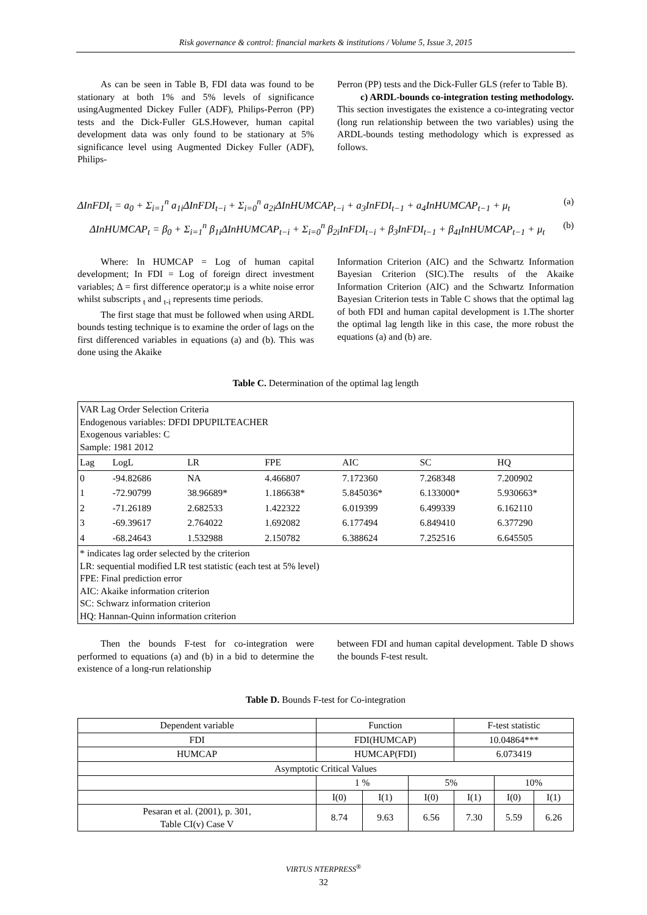Risk governance & control: financial markets & institutions / Volume 5, Issue 3, 2015
As can be seen in Table B, FDI data was found to be stationary at both 1% and 5% levels of significance usingAugmented Dickey Fuller (ADF), Philips-Perron (PP) tests and the Dick-Fuller GLS.However, human capital development data was only found to be stationary at 5% significance level using Augmented Dickey Fuller (ADF), Philips-
Perron (PP) tests and the Dick-Fuller GLS (refer to Table B).
c) ARDL-bounds co-integration testing methodology. This section investigates the existence a co-integrating vector (long run relationship between the two variables) using the ARDL-bounds testing methodology which is expressed as follows.
ΔInFDI<sub>t</sub> = a<sub>0</sub> + Σ<sub>i=1</sub><sup>n</sup> a<sub>1i</sub>ΔInFDI<sub>t−i</sub> + Σ<sub>i=0</sub><sup>n</sup> a<sub>2i</sub>ΔInHUMCAP<sub>t−i</sub> + a<sub>3</sub>InFDI<sub>t−1</sub> + a<sub>4</sub>InHUMCAP<sub>t−1</sub> + μ<sub>t</sub> (a)
ΔInHUMCAP<sub>t</sub> = β<sub>0</sub> + Σ<sub>i=1</sub><sup>n</sup> β<sub>1i</sub>ΔInHUMCAP<sub>t−i</sub> + Σ<sub>i=0</sub><sup>n</sup> β<sub>2i</sub>InFDI<sub>t−i</sub> + β<sub>3</sub>InFDI<sub>t−1</sub> + β<sub>4I</sub>InHUMCAP<sub>t−1</sub> + μ<sub>t</sub> (b)
Where: In HUMCAP = Log of human capital development; In FDI = Log of foreign direct investment variables; Δ = first difference operator;μ is a white noise error whilst subscripts <sub>t</sub> and <sub>t-i</sub> represents time periods.
The first stage that must be followed when using ARDL bounds testing technique is to examine the order of lags on the first differenced variables in equations (a) and (b). This was done using the Akaike
Information Criterion (AIC) and the Schwartz Information Bayesian Criterion (SIC).The results of the Akaike Information Criterion (AIC) and the Schwartz Information Bayesian Criterion tests in Table C shows that the optimal lag of both FDI and human capital development is 1.The shorter the optimal lag length like in this case, the more robust the equations (a) and (b) are.
Table C. Determination of the optimal lag length
| VAR Lag Order Selection Criteria Endogenous variables: DFDI DPUPILTEACHER Exogenous variables: C Sample: 1981 2012 | | | | | | |
| Lag | LogL | LR | FPE | AIC | SC | HQ |
| 0 | -94.82686 | NA | 4.466807 | 7.172360 | 7.268348 | 7.200902 |
| 1 | -72.90799 | 38.96689* | 1.186638* | 5.845036* | 6.133000* | 5.930663* |
| 2 | -71.26189 | 2.682533 | 1.422322 | 6.019399 | 6.499339 | 6.162110 |
| 3 | -69.39617 | 2.764022 | 1.692082 | 6.177494 | 6.849410 | 6.377290 |
| 4 | -68.24643 | 1.532988 | 2.150782 | 6.388624 | 7.252516 | 6.645505 |
| * indicates lag order selected by the criterion LR: sequential modified LR test statistic (each test at 5% level) FPE: Final prediction error AIC: Akaike information criterion SC: Schwarz information criterion HQ: Hannan-Quinn information criterion | | | | | | |
Then the bounds F-test for co-integration were performed to equations (a) and (b) in a bid to determine the existence of a long-run relationship
between FDI and human capital development. Table D shows the bounds F-test result.
Table D. Bounds F-test for Co-integration
| Dependent variable | Function | | | F-test statistic | | |
| --- | --- | --- | --- | --- | --- | --- |
| FDI | FDI(HUMCAP) | | | 10.04864*** | | |
| HUMCAP | HUMCAP(FDI) | | | 6.073419 | | |
| Asymptotic Critical Values | | | | | | |
| | 1 % | | 5% | | 10% | |
| | I(0) | I(1) | I(0) | I(1) | I(0) | I(1) |
| Pesaran et al. (2001), p. 301, Table CI(v) Case V | 8.74 | 9.63 | 6.56 | 7.30 | 5.59 | 6.26 |
VIRTUS NTERPRESS<sup>®</sup>
32